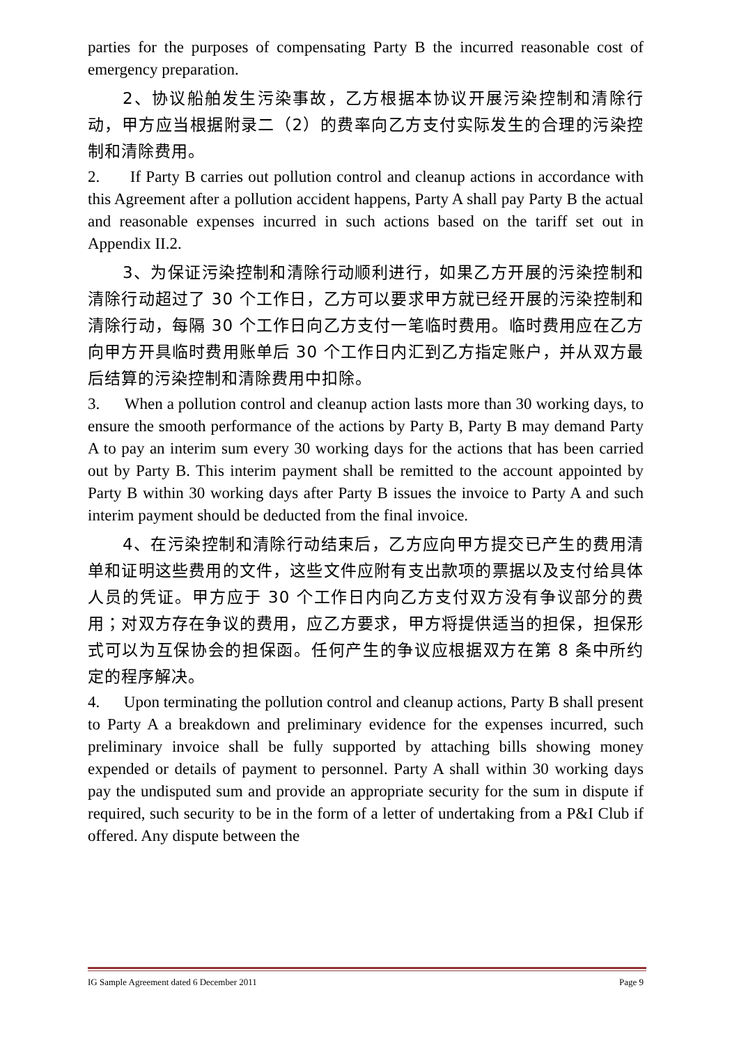parties for the purposes of compensating Party B the incurred reasonable cost of emergency preparation.
2、协议船舶发生污染事故，乙方根据本协议开展污染控制和清除行动，甲方应当根据附录二（2）的费率向乙方支付实际发生的合理的污染控制和清除费用。
2. If Party B carries out pollution control and cleanup actions in accordance with this Agreement after a pollution accident happens, Party A shall pay Party B the actual and reasonable expenses incurred in such actions based on the tariff set out in Appendix II.2.
3、为保证污染控制和清除行动顺利进行，如果乙方开展的污染控制和清除行动超过了 30 个工作日，乙方可以要求甲方就已经开展的污染控制和清除行动，每隔 30 个工作日向乙方支付一笔临时费用。临时费用应在乙方向甲方开具临时费用账单后 30 个工作日内汇到乙方指定账户，并从双方最后结算的污染控制和清除费用中扣除。
3. When a pollution control and cleanup action lasts more than 30 working days, to ensure the smooth performance of the actions by Party B, Party B may demand Party A to pay an interim sum every 30 working days for the actions that has been carried out by Party B. This interim payment shall be remitted to the account appointed by Party B within 30 working days after Party B issues the invoice to Party A and such interim payment should be deducted from the final invoice.
4、在污染控制和清除行动结束后，乙方应向甲方提交已产生的费用清单和证明这些费用的文件，这些文件应附有支出款项的票据以及支付给具体人员的凭证。甲方应于 30 个工作日内向乙方支付双方没有争议部分的费用；对双方存在争议的费用，应乙方要求，甲方将提供适当的担保，担保形式可以为互保协会的担保函。任何产生的争议应根据双方在第 8 条中所约定的程序解决。
4. Upon terminating the pollution control and cleanup actions, Party B shall present to Party A a breakdown and preliminary evidence for the expenses incurred, such preliminary invoice shall be fully supported by attaching bills showing money expended or details of payment to personnel. Party A shall within 30 working days pay the undisputed sum and provide an appropriate security for the sum in dispute if required, such security to be in the form of a letter of undertaking from a P&I Club if offered. Any dispute between the
IG Sample Agreement dated 6 December 2011 Page 9